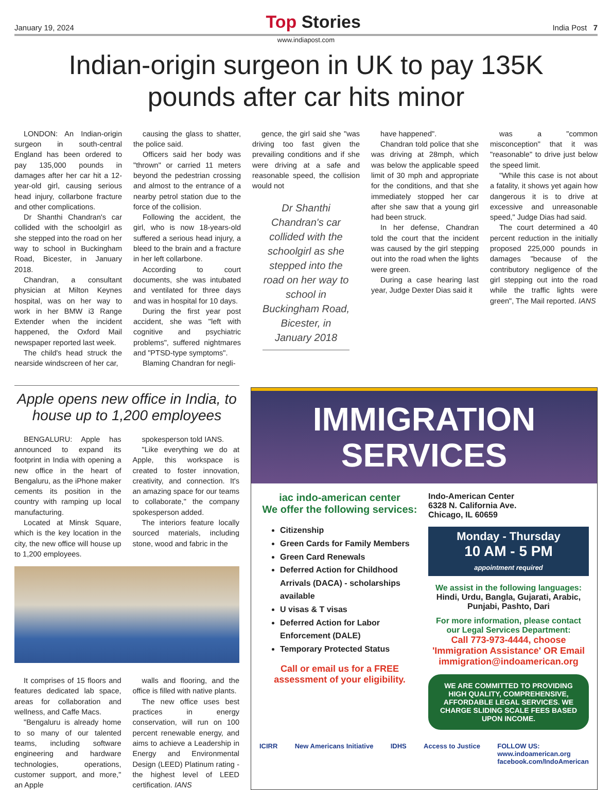January 19, 2024 Top Stories India Post 7
www.indiapost.com
Indian-origin surgeon in UK to pay 135K pounds after car hits minor
LONDON: An Indian-origin surgeon in south-central England has been ordered to pay 135,000 pounds in damages after her car hit a 12-year-old girl, causing serious head injury, collarbone fracture and other complications.
Dr Shanthi Chandran's car collided with the schoolgirl as she stepped into the road on her way to school in Buckingham Road, Bicester, in January 2018.
Chandran, a consultant physician at Milton Keynes hospital, was on her way to work in her BMW i3 Range Extender when the incident happened, the Oxford Mail newspaper reported last week.
The child's head struck the nearside windscreen of her car,
causing the glass to shatter, the police said.
Officers said her body was "thrown" or carried 11 meters beyond the pedestrian crossing and almost to the entrance of a nearby petrol station due to the force of the collision.
Following the accident, the girl, who is now 18-years-old suffered a serious head injury, a bleed to the brain and a fracture in her left collarbone.
According to court documents, she was intubated and ventilated for three days and was in hospital for 10 days.
During the first year post accident, she was "left with cognitive and psychiatric problems", suffered nightmares and "PTSD-type symptoms".
Blaming Chandran for negli-
gence, the girl said she "was driving too fast given the prevailing conditions and if she were driving at a safe and reasonable speed, the collision would not
Dr Shanthi Chandran's car collided with the schoolgirl as she stepped into the road on her way to school in Buckingham Road, Bicester, in January 2018
have happened".
Chandran told police that she was driving at 28mph, which was below the applicable speed limit of 30 mph and appropriate for the conditions, and that she immediately stopped her car after she saw that a young girl had been struck.
In her defense, Chandran told the court that the incident was caused by the girl stepping out into the road when the lights were green.
During a case hearing last year, Judge Dexter Dias said it
was a "common misconception" that it was "reasonable" to drive just below the speed limit.
"While this case is not about a fatality, it shows yet again how dangerous it is to drive at excessive and unreasonable speed," Judge Dias had said.
The court determined a 40 percent reduction in the initially proposed 225,000 pounds in damages "because of the contributory negligence of the girl stepping out into the road while the traffic lights were green", The Mail reported. IANS
Apple opens new office in India, to house up to 1,200 employees
BENGALURU: Apple has announced to expand its footprint in India with opening a new office in the heart of Bengaluru, as the iPhone maker cements its position in the country with ramping up local manufacturing.
Located at Minsk Square, which is the key location in the city, the new office will house up to 1,200 employees.
spokesperson told IANS.
"Like everything we do at Apple, this workspace is created to foster innovation, creativity, and connection. It's an amazing space for our teams to collaborate," the company spokesperson added.
The interiors feature locally sourced materials, including stone, wood and fabric in the
It comprises of 15 floors and features dedicated lab space, areas for collaboration and wellness, and Caffe Macs.
"Bengaluru is already home to so many of our talented teams, including software engineering and hardware technologies, operations, customer support, and more," an Apple
walls and flooring, and the office is filled with native plants.
The new office uses best practices in energy conservation, will run on 100 percent renewable energy, and aims to achieve a Leadership in Energy and Environmental Design (LEED) Platinum rating - the highest level of LEED certification. IANS
IMMIGRATION
SERVICES
iac indo-american center
We offer the following services:
Citizenship
Green Cards for Family Members
Green Card Renewals
Deferred Action for Childhood Arrivals (DACA) - scholarships available
U visas & T visas
Deferred Action for Labor Enforcement (DALE)
Temporary Protected Status
Call or email us for a FREE assessment of your eligibility.
Indo-American Center
6328 N. California Ave.
Chicago, IL 60659
Monday - Thursday
10 AM - 5 PM
appointment required
We assist in the following languages:
Hindi, Urdu, Bangla, Gujarati, Arabic, Punjabi, Pashto, Dari
For more information, please contact our Legal Services Department:
Call 773-973-4444, choose 'Immigration Assistance' OR Email immigration@indoamerican.org
WE ARE COMMITTED TO PROVIDING HIGH QUALITY, COMPREHENSIVE, AFFORDABLE LEGAL SERVICES. WE CHARGE SLIDING SCALE FEES BASED UPON INCOME.
ICIRR New Americans Initiative IDHS Access to Justice FOLLOW US:
www.indoamerican.org
facebook.com/IndoAmerican